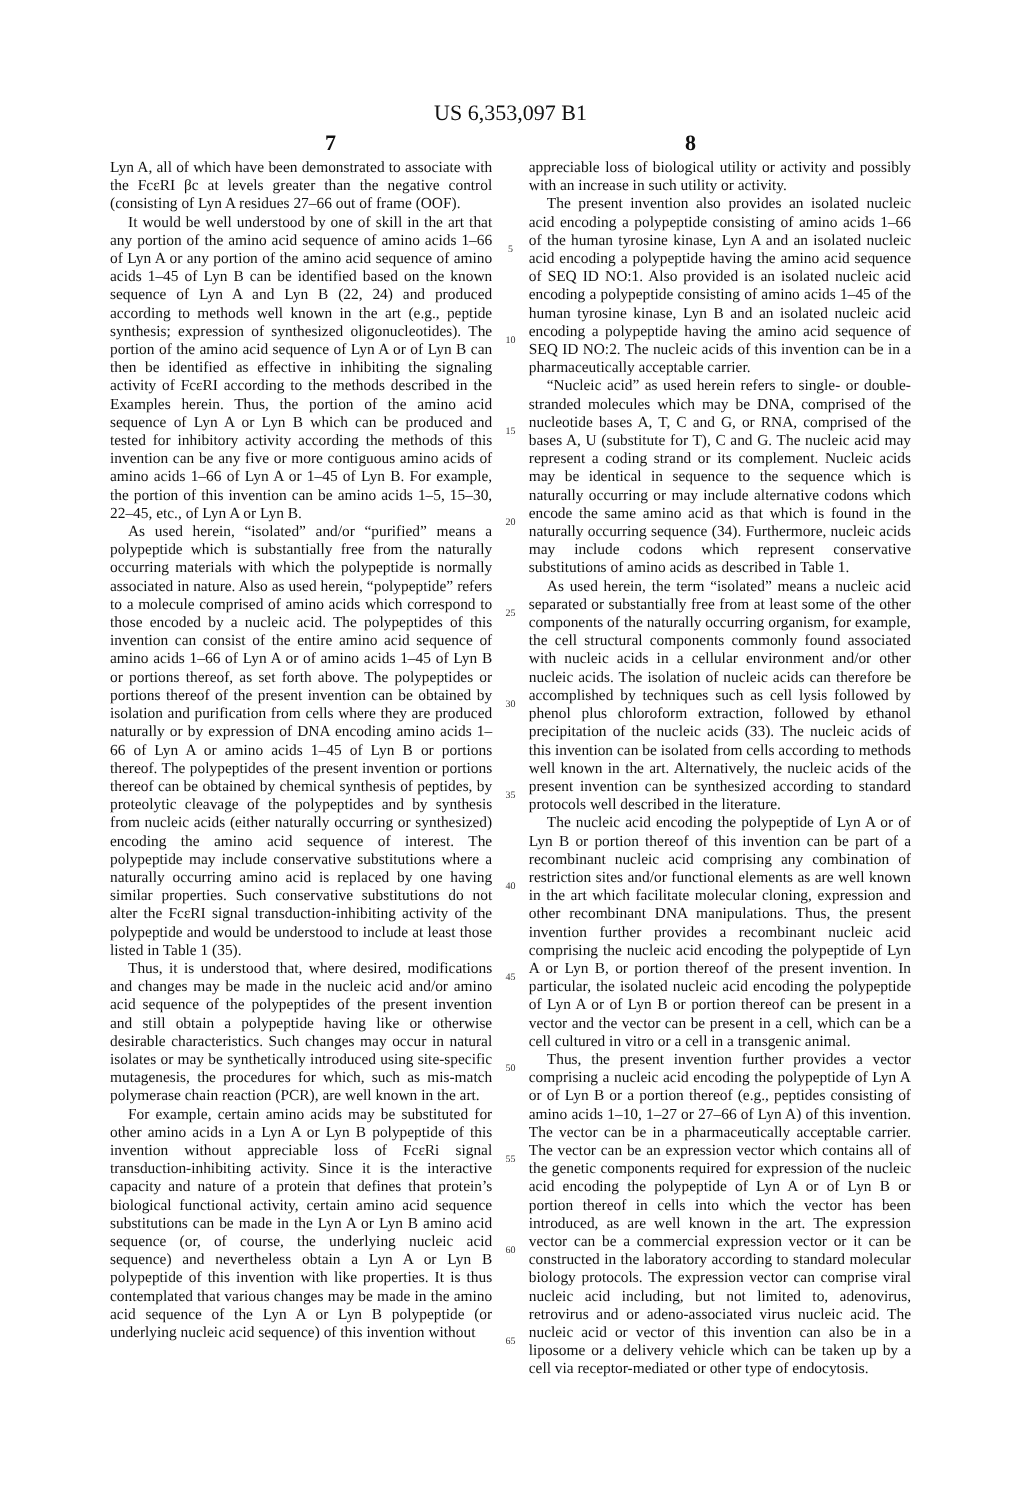US 6,353,097 B1
7 8
Lyn A, all of which have been demonstrated to associate with the FcεRI βc at levels greater than the negative control (consisting of Lyn A residues 27–66 out of frame (OOF).
It would be well understood by one of skill in the art that any portion of the amino acid sequence of amino acids 1–66 of Lyn A or any portion of the amino acid sequence of amino acids 1–45 of Lyn B can be identified based on the known sequence of Lyn A and Lyn B (22, 24) and produced according to methods well known in the art (e.g., peptide synthesis; expression of synthesized oligonucleotides). The portion of the amino acid sequence of Lyn A or of Lyn B can then be identified as effective in inhibiting the signaling activity of FcεRI according to the methods described in the Examples herein. Thus, the portion of the amino acid sequence of Lyn A or Lyn B which can be produced and tested for inhibitory activity according the methods of this invention can be any five or more contiguous amino acids of amino acids 1–66 of Lyn A or 1–45 of Lyn B. For example, the portion of this invention can be amino acids 1–5, 15–30, 22–45, etc., of Lyn A or Lyn B.
As used herein, “isolated” and/or “purified” means a polypeptide which is substantially free from the naturally occurring materials with which the polypeptide is normally associated in nature. Also as used herein, “polypeptide” refers to a molecule comprised of amino acids which correspond to those encoded by a nucleic acid. The polypeptides of this invention can consist of the entire amino acid sequence of amino acids 1–66 of Lyn A or of amino acids 1–45 of Lyn B or portions thereof, as set forth above. The polypeptides or portions thereof of the present invention can be obtained by isolation and purification from cells where they are produced naturally or by expression of DNA encoding amino acids 1–66 of Lyn A or amino acids 1–45 of Lyn B or portions thereof. The polypeptides of the present invention or portions thereof can be obtained by chemical synthesis of peptides, by proteolytic cleavage of the polypeptides and by synthesis from nucleic acids (either naturally occurring or synthesized) encoding the amino acid sequence of interest. The polypeptide may include conservative substitutions where a naturally occurring amino acid is replaced by one having similar properties. Such conservative substitutions do not alter the FcεRI signal transduction-inhibiting activity of the polypeptide and would be understood to include at least those listed in Table 1 (35).
Thus, it is understood that, where desired, modifications and changes may be made in the nucleic acid and/or amino acid sequence of the polypeptides of the present invention and still obtain a polypeptide having like or otherwise desirable characteristics. Such changes may occur in natural isolates or may be synthetically introduced using site-specific mutagenesis, the procedures for which, such as mis-match polymerase chain reaction (PCR), are well known in the art.
For example, certain amino acids may be substituted for other amino acids in a Lyn A or Lyn B polypeptide of this invention without appreciable loss of FcεRi signal transduction-inhibiting activity. Since it is the interactive capacity and nature of a protein that defines that protein’s biological functional activity, certain amino acid sequence substitutions can be made in the Lyn A or Lyn B amino acid sequence (or, of course, the underlying nucleic acid sequence) and nevertheless obtain a Lyn A or Lyn B polypeptide of this invention with like properties. It is thus contemplated that various changes may be made in the amino acid sequence of the Lyn A or Lyn B polypeptide (or underlying nucleic acid sequence) of this invention without
5
10
15
20
25
30
35
40
45
50
55
60
65
appreciable loss of biological utility or activity and possibly with an increase in such utility or activity.
The present invention also provides an isolated nucleic acid encoding a polypeptide consisting of amino acids 1–66 of the human tyrosine kinase, Lyn A and an isolated nucleic acid encoding a polypeptide having the amino acid sequence of SEQ ID NO:1. Also provided is an isolated nucleic acid encoding a polypeptide consisting of amino acids 1–45 of the human tyrosine kinase, Lyn B and an isolated nucleic acid encoding a polypeptide having the amino acid sequence of SEQ ID NO:2. The nucleic acids of this invention can be in a pharmaceutically acceptable carrier.
“Nucleic acid” as used herein refers to single- or double-stranded molecules which may be DNA, comprised of the nucleotide bases A, T, C and G, or RNA, comprised of the bases A, U (substitute for T), C and G. The nucleic acid may represent a coding strand or its complement. Nucleic acids may be identical in sequence to the sequence which is naturally occurring or may include alternative codons which encode the same amino acid as that which is found in the naturally occurring sequence (34). Furthermore, nucleic acids may include codons which represent conservative substitutions of amino acids as described in Table 1.
As used herein, the term “isolated” means a nucleic acid separated or substantially free from at least some of the other components of the naturally occurring organism, for example, the cell structural components commonly found associated with nucleic acids in a cellular environment and/or other nucleic acids. The isolation of nucleic acids can therefore be accomplished by techniques such as cell lysis followed by phenol plus chloroform extraction, followed by ethanol precipitation of the nucleic acids (33). The nucleic acids of this invention can be isolated from cells according to methods well known in the art. Alternatively, the nucleic acids of the present invention can be synthesized according to standard protocols well described in the literature.
The nucleic acid encoding the polypeptide of Lyn A or of Lyn B or portion thereof of this invention can be part of a recombinant nucleic acid comprising any combination of restriction sites and/or functional elements as are well known in the art which facilitate molecular cloning, expression and other recombinant DNA manipulations. Thus, the present invention further provides a recombinant nucleic acid comprising the nucleic acid encoding the polypeptide of Lyn A or Lyn B, or portion thereof of the present invention. In particular, the isolated nucleic acid encoding the polypeptide of Lyn A or of Lyn B or portion thereof can be present in a vector and the vector can be present in a cell, which can be a cell cultured in vitro or a cell in a transgenic animal.
Thus, the present invention further provides a vector comprising a nucleic acid encoding the polypeptide of Lyn A or of Lyn B or a portion thereof (e.g., peptides consisting of amino acids 1–10, 1–27 or 27–66 of Lyn A) of this invention. The vector can be in a pharmaceutically acceptable carrier. The vector can be an expression vector which contains all of the genetic components required for expression of the nucleic acid encoding the polypeptide of Lyn A or of Lyn B or portion thereof in cells into which the vector has been introduced, as are well known in the art. The expression vector can be a commercial expression vector or it can be constructed in the laboratory according to standard molecular biology protocols. The expression vector can comprise viral nucleic acid including, but not limited to, adenovirus, retrovirus and or adeno-associated virus nucleic acid. The nucleic acid or vector of this invention can also be in a liposome or a delivery vehicle which can be taken up by a cell via receptor-mediated or other type of endocytosis.